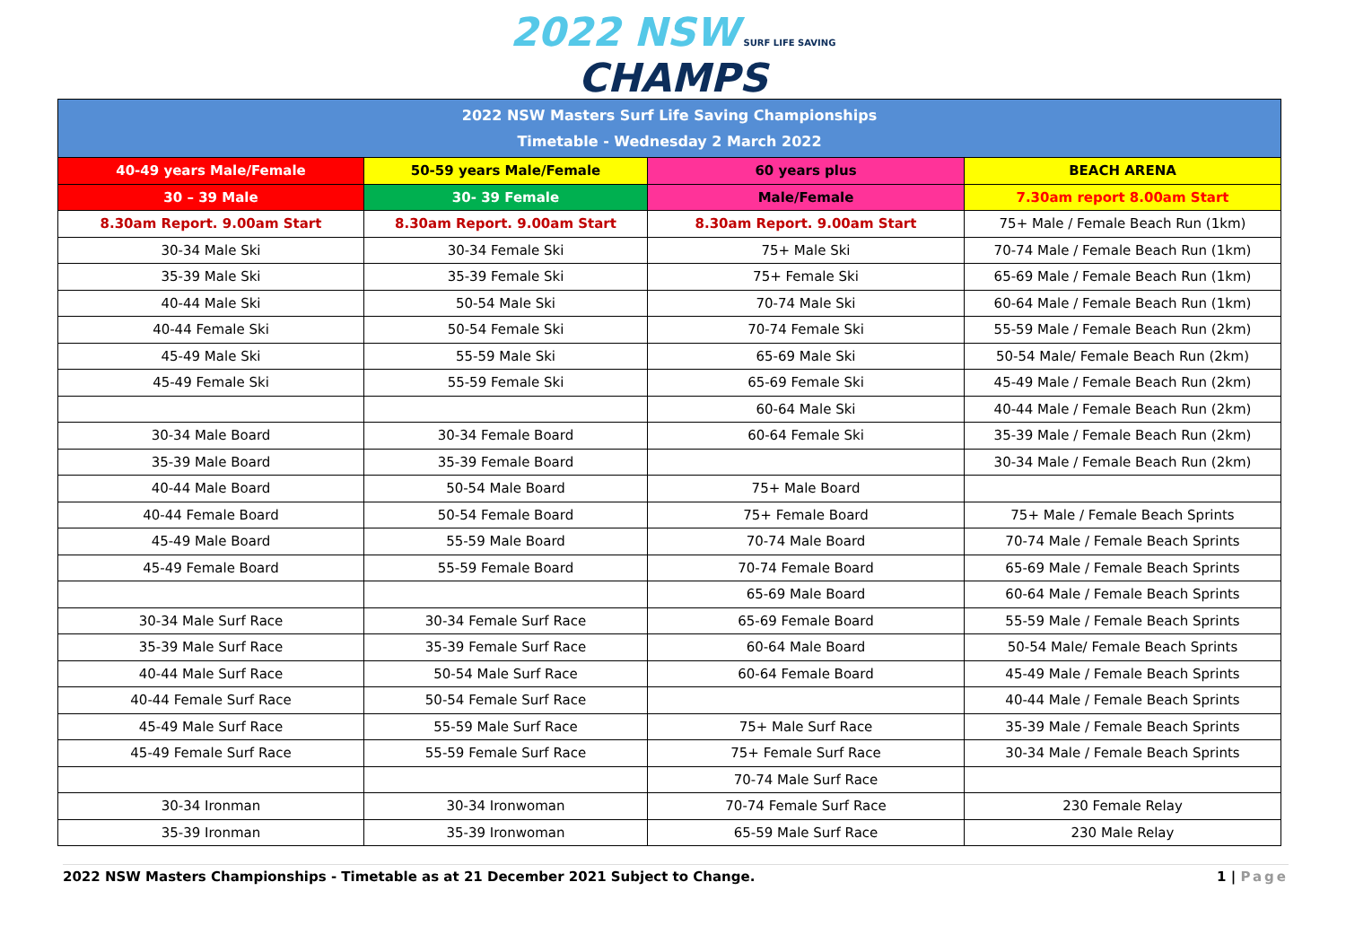2022 NSW SURF LIFE SAVING
CHAMPS
| 2022 NSW Masters Surf Life Saving Championships Timetable - Wednesday 2 March 2022 | | | |
| 40-49 years Male/Female | 50-59 years Male/Female | 60 years plus | BEACH ARENA |
| 30 – 39 Male | 30- 39 Female | Male/Female | 7.30am report 8.00am Start |
| 8.30am Report. 9.00am Start | 8.30am Report. 9.00am Start | 8.30am Report. 9.00am Start | 75+ Male / Female Beach Run (1km) |
| 30-34 Male Ski | 30-34 Female Ski | 75+ Male Ski | 70-74 Male / Female Beach Run (1km) |
| 35-39 Male Ski | 35-39 Female Ski | 75+ Female Ski | 65-69 Male / Female Beach Run (1km) |
| 40-44 Male Ski | 50-54 Male Ski | 70-74 Male Ski | 60-64 Male / Female Beach Run (1km) |
| 40-44 Female Ski | 50-54 Female Ski | 70-74 Female Ski | 55-59 Male / Female Beach Run (2km) |
| 45-49 Male Ski | 55-59 Male Ski | 65-69 Male Ski | 50-54 Male/ Female Beach Run (2km) |
| 45-49 Female Ski | 55-59 Female Ski | 65-69 Female Ski | 45-49 Male / Female Beach Run (2km) |
| | | 60-64 Male Ski | 40-44 Male / Female Beach Run (2km) |
| 30-34 Male Board | 30-34 Female Board | 60-64 Female Ski | 35-39 Male / Female Beach Run (2km) |
| 35-39 Male Board | 35-39 Female Board | | 30-34 Male / Female Beach Run (2km) |
| 40-44 Male Board | 50-54 Male Board | 75+ Male Board | |
| 40-44 Female Board | 50-54 Female Board | 75+ Female Board | 75+ Male / Female Beach Sprints |
| 45-49 Male Board | 55-59 Male Board | 70-74 Male Board | 70-74 Male / Female Beach Sprints |
| 45-49 Female Board | 55-59 Female Board | 70-74 Female Board | 65-69 Male / Female Beach Sprints |
| | | 65-69 Male Board | 60-64 Male / Female Beach Sprints |
| 30-34 Male Surf Race | 30-34 Female Surf Race | 65-69 Female Board | 55-59 Male / Female Beach Sprints |
| 35-39 Male Surf Race | 35-39 Female Surf Race | 60-64 Male Board | 50-54 Male/ Female Beach Sprints |
| 40-44 Male Surf Race | 50-54 Male Surf Race | 60-64 Female Board | 45-49 Male / Female Beach Sprints |
| 40-44 Female Surf Race | 50-54 Female Surf Race | | 40-44 Male / Female Beach Sprints |
| 45-49 Male Surf Race | 55-59 Male Surf Race | 75+ Male Surf Race | 35-39 Male / Female Beach Sprints |
| 45-49 Female Surf Race | 55-59 Female Surf Race | 75+ Female Surf Race | 30-34 Male / Female Beach Sprints |
| | | 70-74 Male Surf Race | |
| 30-34 Ironman | 30-34 Ironwoman | 70-74 Female Surf Race | 230 Female Relay |
| 35-39 Ironman | 35-39 Ironwoman | 65-59 Male Surf Race | 230 Male Relay |
2022 NSW Masters Championships - Timetable as at 21 December 2021 Subject to Change. 1 | Page